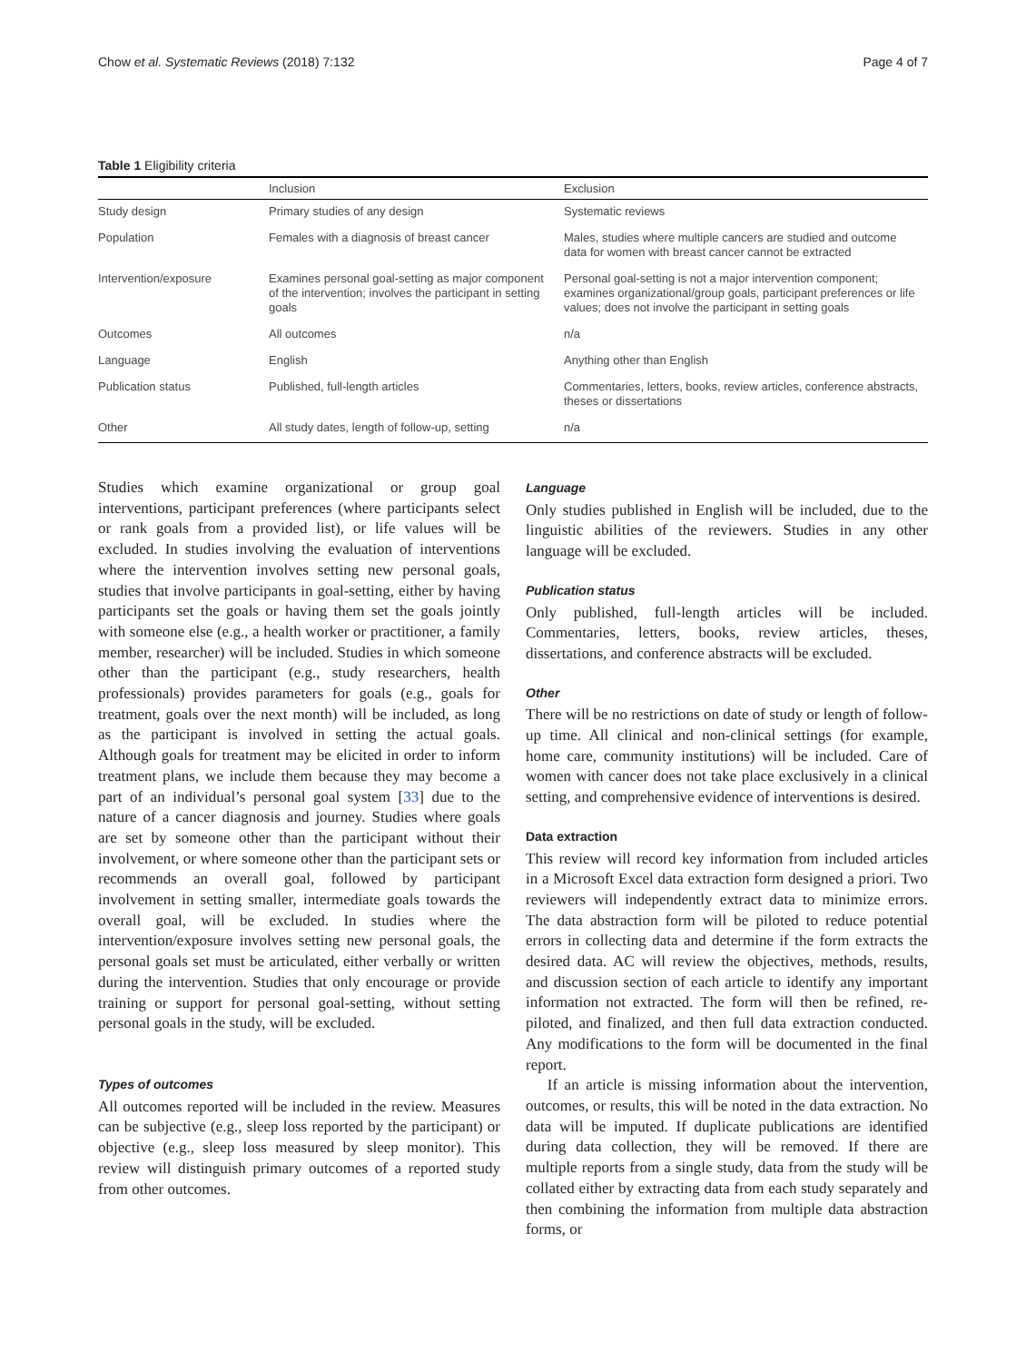Chow et al. Systematic Reviews (2018) 7:132 Page 4 of 7
Table 1 Eligibility criteria
| | Inclusion | Exclusion |
| --- | --- | --- |
| Study design | Primary studies of any design | Systematic reviews |
| Population | Females with a diagnosis of breast cancer | Males, studies where multiple cancers are studied and outcome data for women with breast cancer cannot be extracted |
| Intervention/exposure | Examines personal goal-setting as major component of the intervention; involves the participant in setting goals | Personal goal-setting is not a major intervention component; examines organizational/group goals, participant preferences or life values; does not involve the participant in setting goals |
| Outcomes | All outcomes | n/a |
| Language | English | Anything other than English |
| Publication status | Published, full-length articles | Commentaries, letters, books, review articles, conference abstracts, theses or dissertations |
| Other | All study dates, length of follow-up, setting | n/a |
Studies which examine organizational or group goal interventions, participant preferences (where participants select or rank goals from a provided list), or life values will be excluded. In studies involving the evaluation of interventions where the intervention involves setting new personal goals, studies that involve participants in goal-setting, either by having participants set the goals or having them set the goals jointly with someone else (e.g., a health worker or practitioner, a family member, researcher) will be included. Studies in which someone other than the participant (e.g., study researchers, health professionals) provides parameters for goals (e.g., goals for treatment, goals over the next month) will be included, as long as the participant is involved in setting the actual goals. Although goals for treatment may be elicited in order to inform treatment plans, we include them because they may become a part of an individual’s personal goal system [33] due to the nature of a cancer diagnosis and journey. Studies where goals are set by someone other than the participant without their involvement, or where someone other than the participant sets or recommends an overall goal, followed by participant involvement in setting smaller, intermediate goals towards the overall goal, will be excluded. In studies where the intervention/exposure involves setting new personal goals, the personal goals set must be articulated, either verbally or written during the intervention. Studies that only encourage or provide training or support for personal goal-setting, without setting personal goals in the study, will be excluded.
Types of outcomes
All outcomes reported will be included in the review. Measures can be subjective (e.g., sleep loss reported by the participant) or objective (e.g., sleep loss measured by sleep monitor). This review will distinguish primary outcomes of a reported study from other outcomes.
Language
Only studies published in English will be included, due to the linguistic abilities of the reviewers. Studies in any other language will be excluded.
Publication status
Only published, full-length articles will be included. Commentaries, letters, books, review articles, theses, dissertations, and conference abstracts will be excluded.
Other
There will be no restrictions on date of study or length of follow-up time. All clinical and non-clinical settings (for example, home care, community institutions) will be included. Care of women with cancer does not take place exclusively in a clinical setting, and comprehensive evidence of interventions is desired.
Data extraction
This review will record key information from included articles in a Microsoft Excel data extraction form designed a priori. Two reviewers will independently extract data to minimize errors. The data abstraction form will be piloted to reduce potential errors in collecting data and determine if the form extracts the desired data. AC will review the objectives, methods, results, and discussion section of each article to identify any important information not extracted. The form will then be refined, re-piloted, and finalized, and then full data extraction conducted. Any modifications to the form will be documented in the final report.
If an article is missing information about the intervention, outcomes, or results, this will be noted in the data extraction. No data will be imputed. If duplicate publications are identified during data collection, they will be removed. If there are multiple reports from a single study, data from the study will be collated either by extracting data from each study separately and then combining the information from multiple data abstraction forms, or